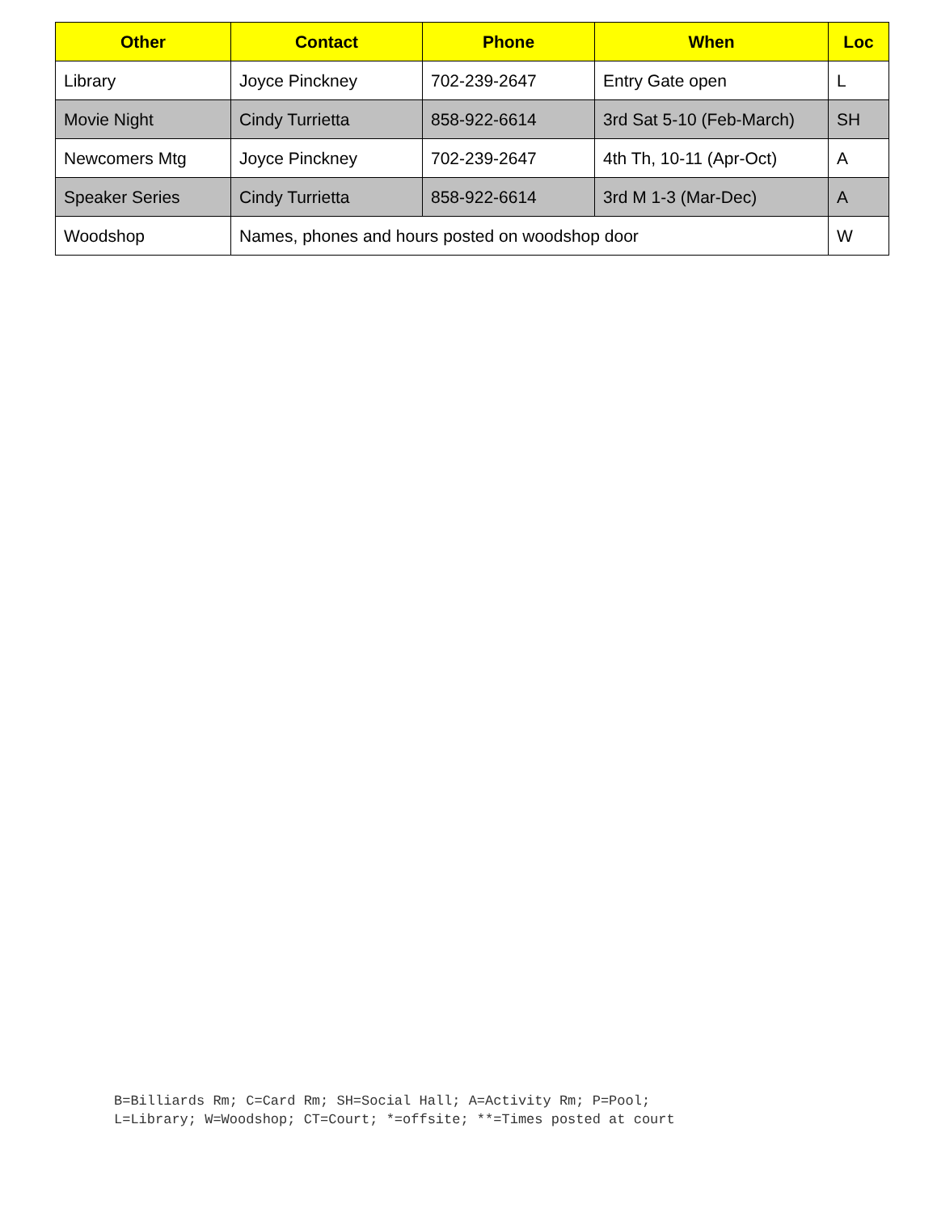| Other | Contact | Phone | When | Loc |
| --- | --- | --- | --- | --- |
| Library | Joyce Pinckney | 702-239-2647 | Entry Gate open | L |
| Movie Night | Cindy Turrietta | 858-922-6614 | 3rd Sat 5-10 (Feb-March) | SH |
| Newcomers Mtg | Joyce Pinckney | 702-239-2647 | 4th Th, 10-11 (Apr-Oct) | A |
| Speaker Series | Cindy Turrietta | 858-922-6614 | 3rd M 1-3 (Mar-Dec) | A |
| Woodshop | Names, phones and hours posted on woodshop door | | | W |
B=Billiards Rm; C=Card Rm; SH=Social Hall; A=Activity Rm; P=Pool;
L=Library; W=Woodshop; CT=Court; *=offsite; **=Times posted at court